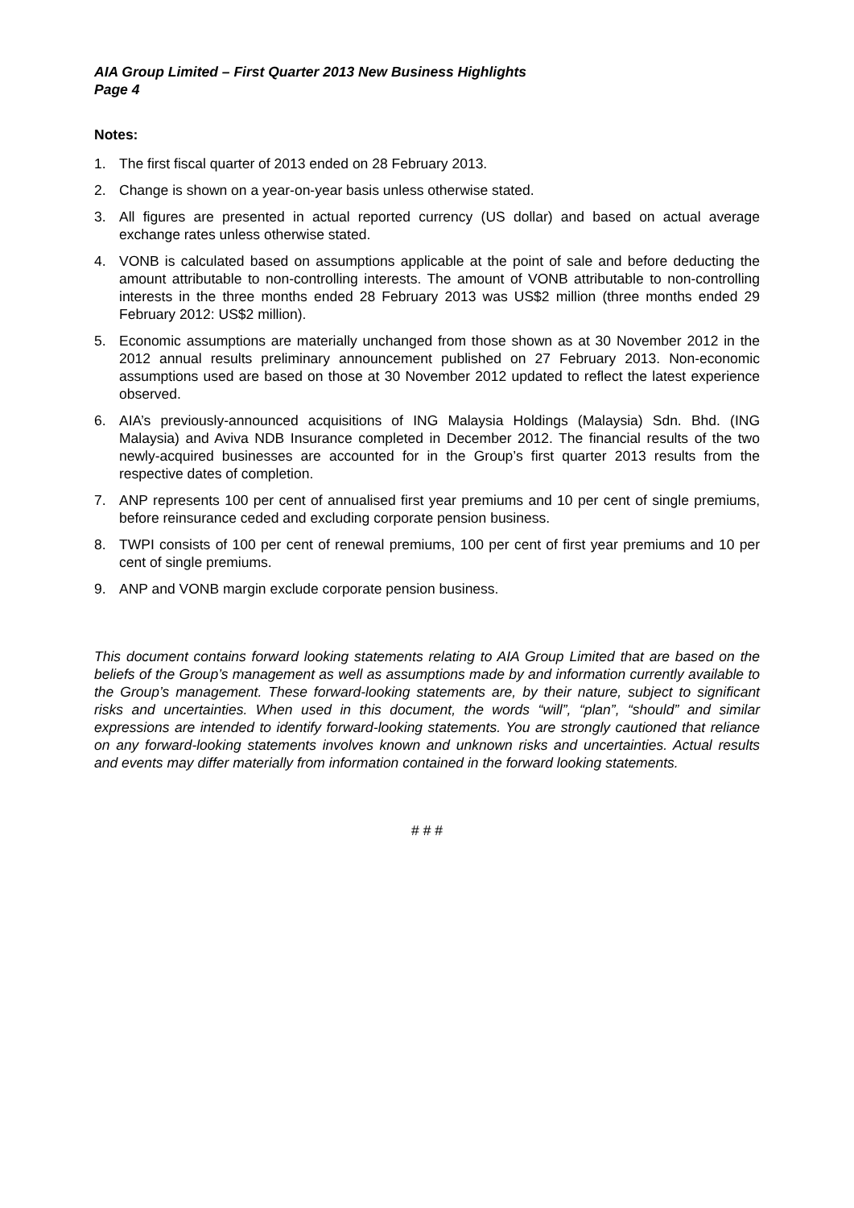AIA Group Limited – First Quarter 2013 New Business Highlights
Page 4
Notes:
1. The first fiscal quarter of 2013 ended on 28 February 2013.
2. Change is shown on a year-on-year basis unless otherwise stated.
3. All figures are presented in actual reported currency (US dollar) and based on actual average exchange rates unless otherwise stated.
4. VONB is calculated based on assumptions applicable at the point of sale and before deducting the amount attributable to non-controlling interests. The amount of VONB attributable to non-controlling interests in the three months ended 28 February 2013 was US$2 million (three months ended 29 February 2012: US$2 million).
5. Economic assumptions are materially unchanged from those shown as at 30 November 2012 in the 2012 annual results preliminary announcement published on 27 February 2013. Non-economic assumptions used are based on those at 30 November 2012 updated to reflect the latest experience observed.
6. AIA’s previously-announced acquisitions of ING Malaysia Holdings (Malaysia) Sdn. Bhd. (ING Malaysia) and Aviva NDB Insurance completed in December 2012. The financial results of the two newly-acquired businesses are accounted for in the Group’s first quarter 2013 results from the respective dates of completion.
7. ANP represents 100 per cent of annualised first year premiums and 10 per cent of single premiums, before reinsurance ceded and excluding corporate pension business.
8. TWPI consists of 100 per cent of renewal premiums, 100 per cent of first year premiums and 10 per cent of single premiums.
9. ANP and VONB margin exclude corporate pension business.
This document contains forward looking statements relating to AIA Group Limited that are based on the beliefs of the Group’s management as well as assumptions made by and information currently available to the Group’s management. These forward-looking statements are, by their nature, subject to significant risks and uncertainties. When used in this document, the words “will”, “plan”, “should” and similar expressions are intended to identify forward-looking statements. You are strongly cautioned that reliance on any forward-looking statements involves known and unknown risks and uncertainties. Actual results and events may differ materially from information contained in the forward looking statements.
# # #